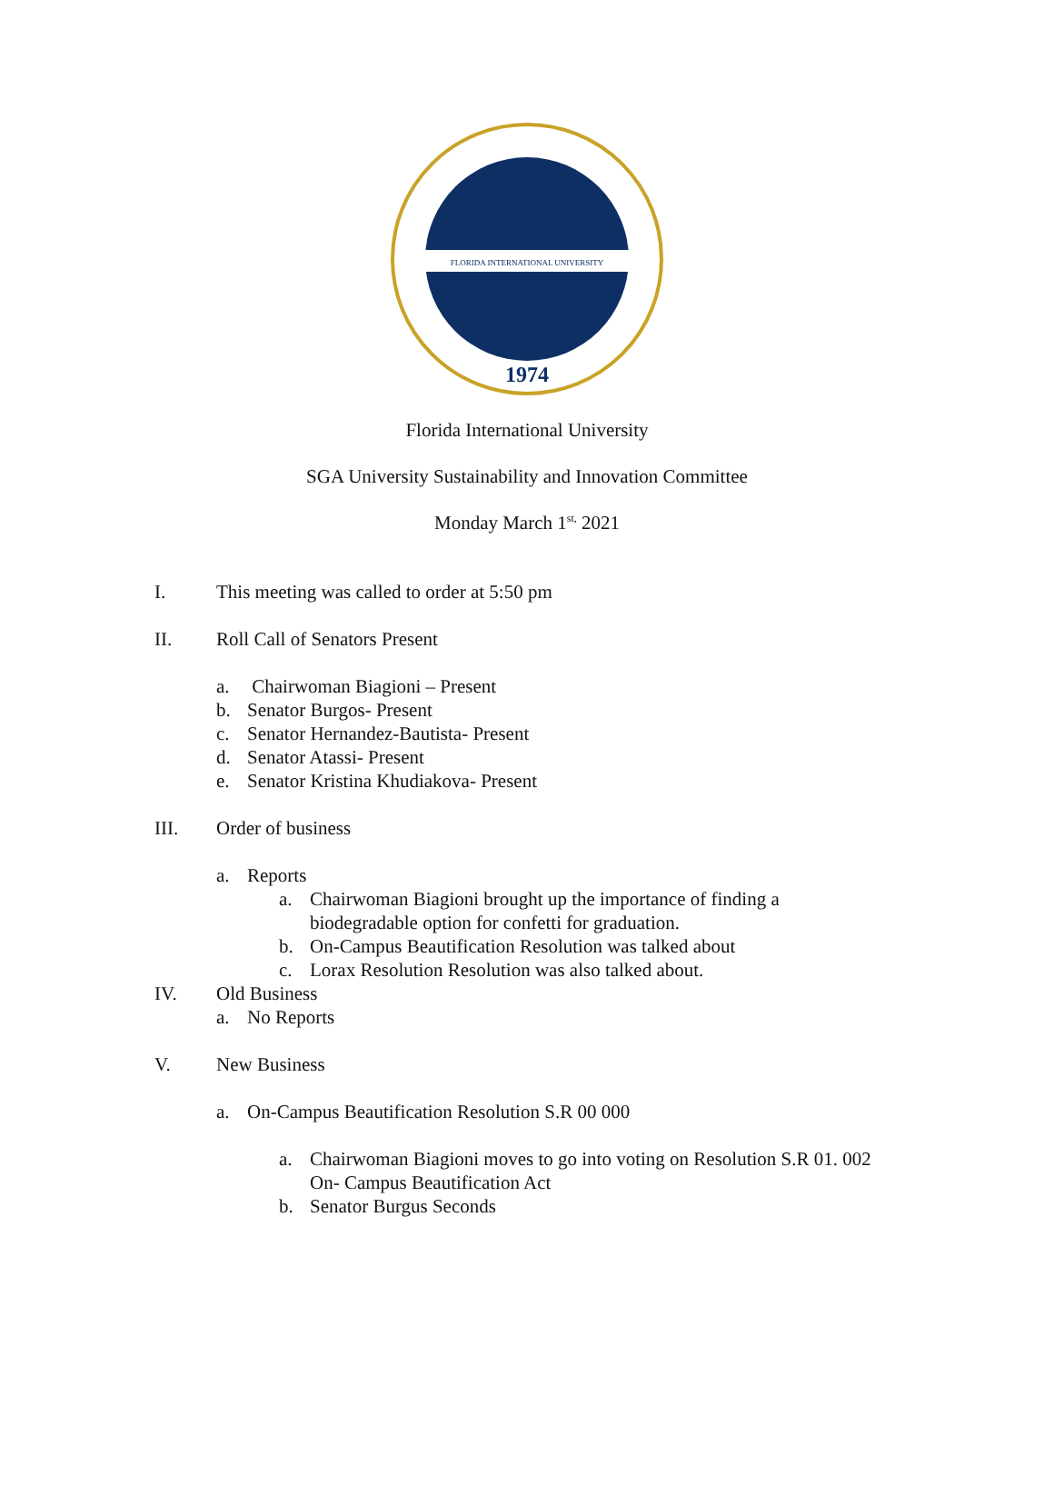FLORIDA INTERNATIONAL UNIVERSITY
1974
Florida International University
SGA University Sustainability and Innovation Committee
Monday March 1<sup>st,</sup> 2021
I. This meeting was called to order at 5:50 pm
II. Roll Call of Senators Present
a. Chairwoman Biagioni – Present
b. Senator Burgos- Present
c. Senator Hernandez-Bautista- Present
d. Senator Atassi- Present
e. Senator Kristina Khudiakova- Present
III. Order of business
a. Reports
a. Chairwoman Biagioni brought up the importance of finding a
biodegradable option for confetti for graduation.
b. On-Campus Beautification Resolution was talked about
c. Lorax Resolution Resolution was also talked about.
IV. Old Business
a. No Reports
V. New Business
a. On-Campus Beautification Resolution S.R 00 000
a. Chairwoman Biagioni moves to go into voting on Resolution S.R 01. 002
On- Campus Beautification Act
b. Senator Burgus Seconds